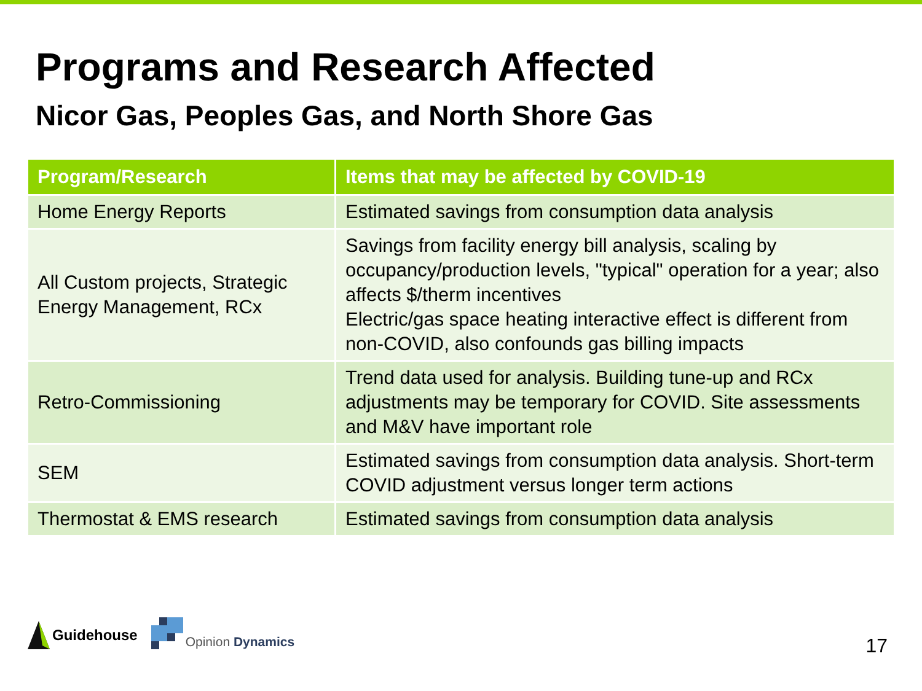Programs and Research Affected
Nicor Gas, Peoples Gas, and North Shore Gas
| Program/Research | Items that may be affected by COVID-19 |
| --- | --- |
| Home Energy Reports | Estimated savings from consumption data analysis |
| All Custom projects, Strategic Energy Management, RCx | Savings from facility energy bill analysis, scaling by occupancy/production levels, "typical" operation for a year; also affects $/therm incentives Electric/gas space heating interactive effect is different from non-COVID, also confounds gas billing impacts |
| Retro-Commissioning | Trend data used for analysis. Building tune-up and RCx adjustments may be temporary for COVID. Site assessments and M&V have important role |
| SEM | Estimated savings from consumption data analysis. Short-term COVID adjustment versus longer term actions |
| Thermostat & EMS research | Estimated savings from consumption data analysis |
Guidehouse
Opinion Dynamics
17